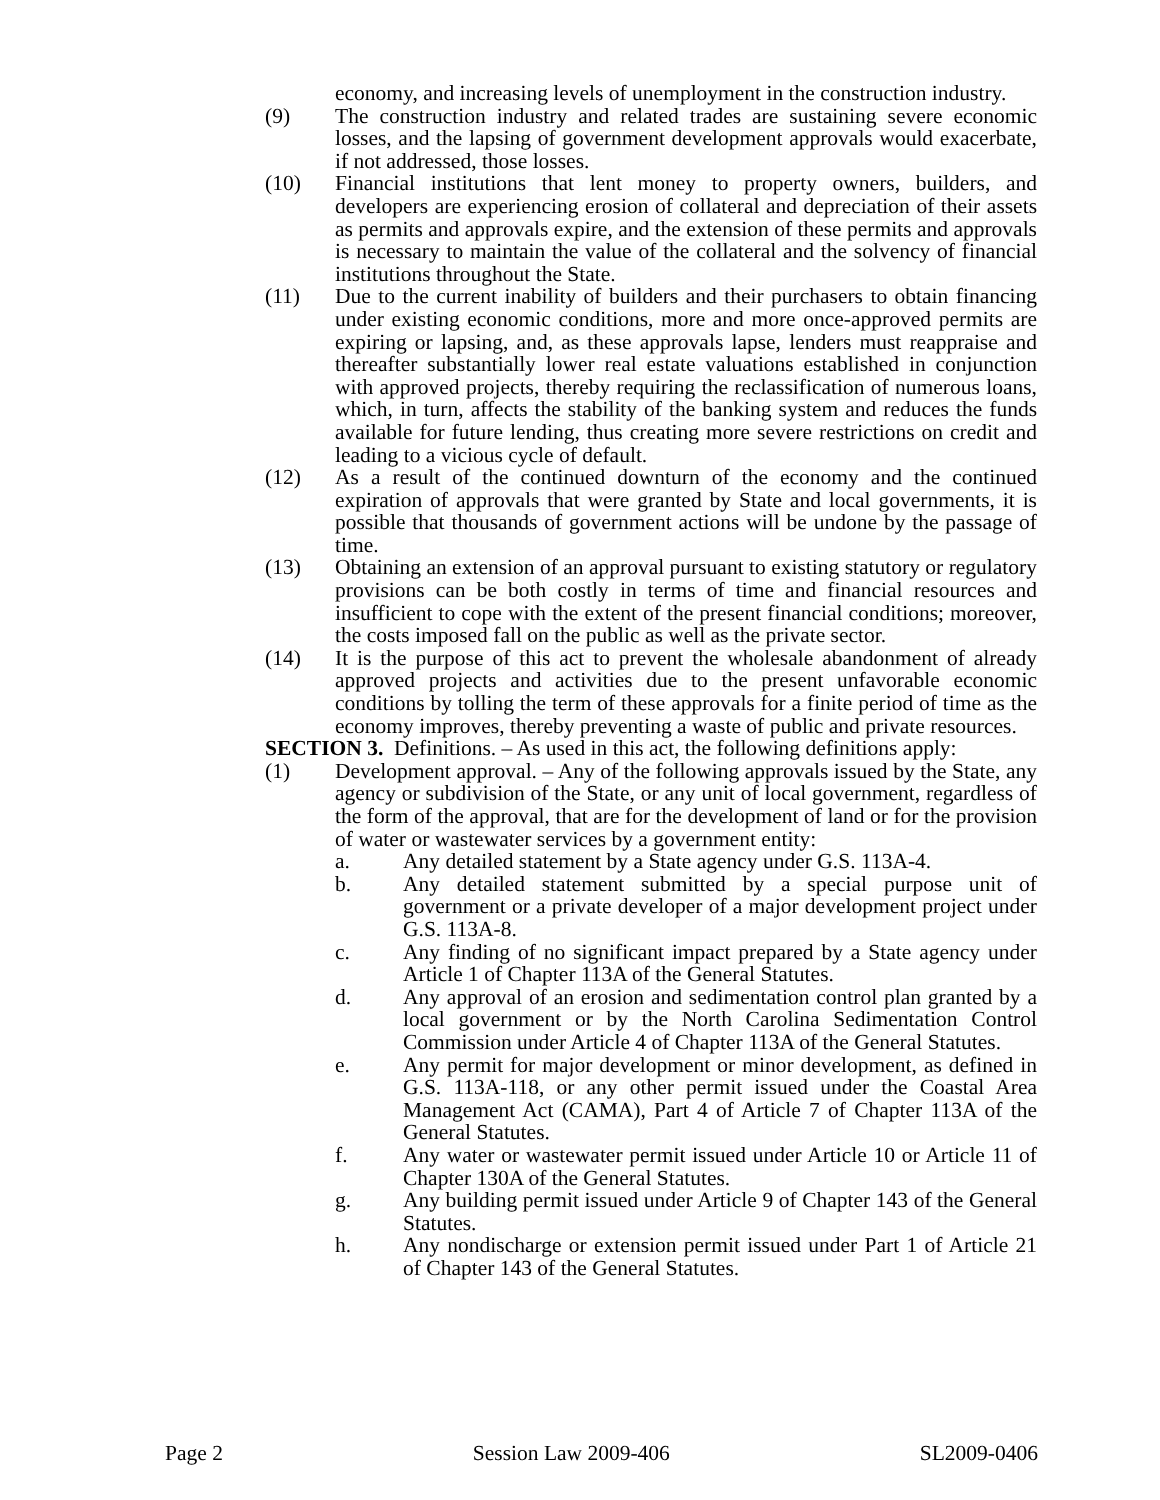economy, and increasing levels of unemployment in the construction industry.
(9) The construction industry and related trades are sustaining severe economic losses, and the lapsing of government development approvals would exacerbate, if not addressed, those losses.
(10) Financial institutions that lent money to property owners, builders, and developers are experiencing erosion of collateral and depreciation of their assets as permits and approvals expire, and the extension of these permits and approvals is necessary to maintain the value of the collateral and the solvency of financial institutions throughout the State.
(11) Due to the current inability of builders and their purchasers to obtain financing under existing economic conditions, more and more once-approved permits are expiring or lapsing, and, as these approvals lapse, lenders must reappraise and thereafter substantially lower real estate valuations established in conjunction with approved projects, thereby requiring the reclassification of numerous loans, which, in turn, affects the stability of the banking system and reduces the funds available for future lending, thus creating more severe restrictions on credit and leading to a vicious cycle of default.
(12) As a result of the continued downturn of the economy and the continued expiration of approvals that were granted by State and local governments, it is possible that thousands of government actions will be undone by the passage of time.
(13) Obtaining an extension of an approval pursuant to existing statutory or regulatory provisions can be both costly in terms of time and financial resources and insufficient to cope with the extent of the present financial conditions; moreover, the costs imposed fall on the public as well as the private sector.
(14) It is the purpose of this act to prevent the wholesale abandonment of already approved projects and activities due to the present unfavorable economic conditions by tolling the term of these approvals for a finite period of time as the economy improves, thereby preventing a waste of public and private resources.
SECTION 3. Definitions. – As used in this act, the following definitions apply:
(1) Development approval. – Any of the following approvals issued by the State, any agency or subdivision of the State, or any unit of local government, regardless of the form of the approval, that are for the development of land or for the provision of water or wastewater services by a government entity:
a. Any detailed statement by a State agency under G.S. 113A-4.
b. Any detailed statement submitted by a special purpose unit of government or a private developer of a major development project under G.S. 113A-8.
c. Any finding of no significant impact prepared by a State agency under Article 1 of Chapter 113A of the General Statutes.
d. Any approval of an erosion and sedimentation control plan granted by a local government or by the North Carolina Sedimentation Control Commission under Article 4 of Chapter 113A of the General Statutes.
e. Any permit for major development or minor development, as defined in G.S. 113A-118, or any other permit issued under the Coastal Area Management Act (CAMA), Part 4 of Article 7 of Chapter 113A of the General Statutes.
f. Any water or wastewater permit issued under Article 10 or Article 11 of Chapter 130A of the General Statutes.
g. Any building permit issued under Article 9 of Chapter 143 of the General Statutes.
h. Any nondischarge or extension permit issued under Part 1 of Article 21 of Chapter 143 of the General Statutes.
Page 2 Session Law 2009-406 SL2009-0406